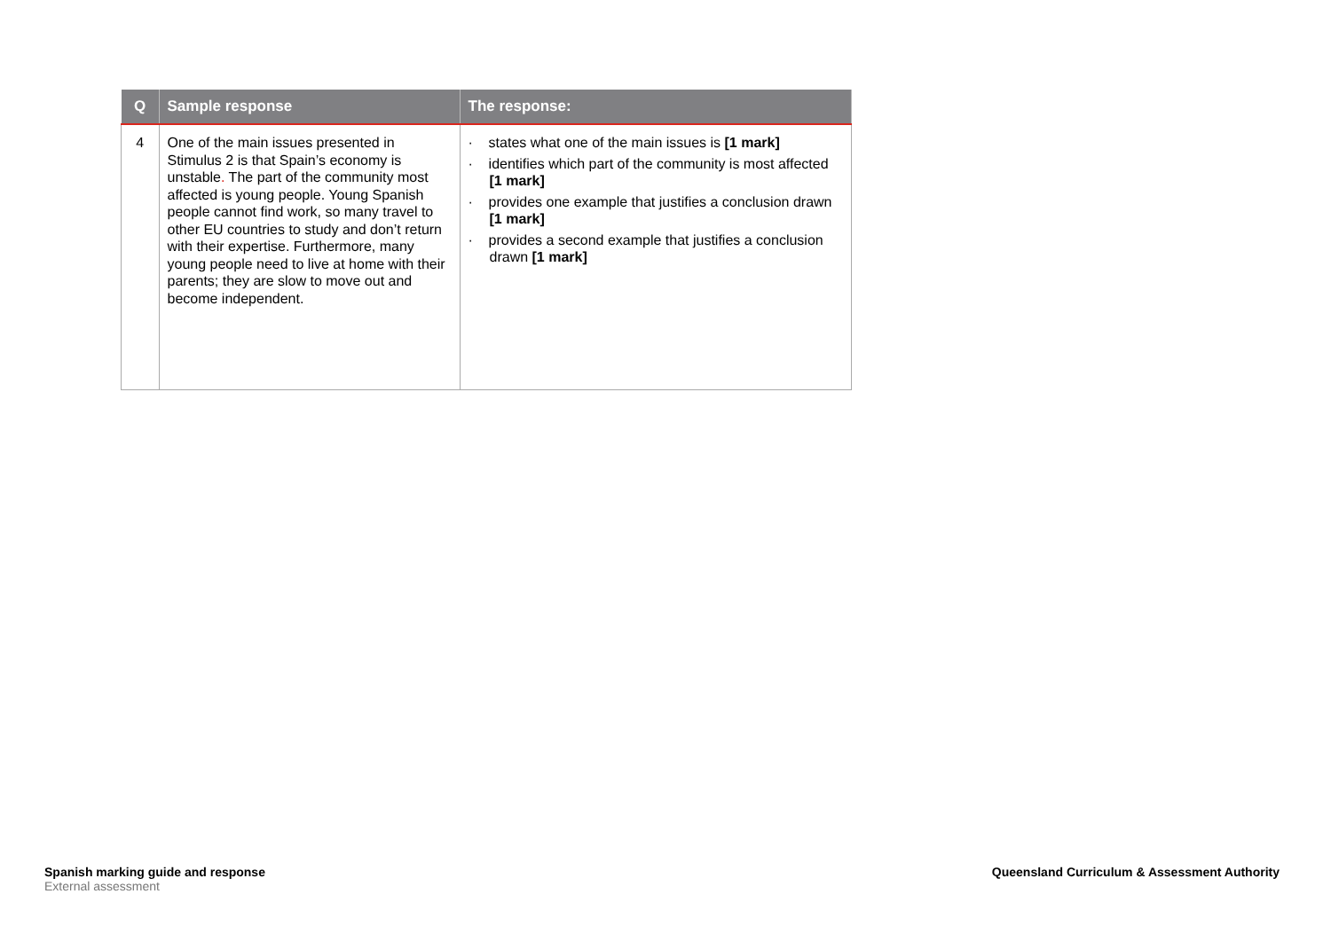| Q | Sample response | The response: |
| --- | --- | --- |
| 4 | One of the main issues presented in Stimulus 2 is that Spain’s economy is unstable . The part of the community most affected is young people. Young Spanish people cannot find work, so many travel to other EU countries to study and don’t return with their expertise. Furthermore, many young people need to live at home with their parents; they are slow to move out and become independent. | · states what one of the main issues is [1 mark] · identifies which part of the community is most affected [1 mark] · provides one example that justifies a conclusion drawn [1 mark] · provides a second example that justifies a conclusion drawn [1 mark] |
Spanish marking guide and response
External assessment
Queensland Curriculum & Assessment Authority